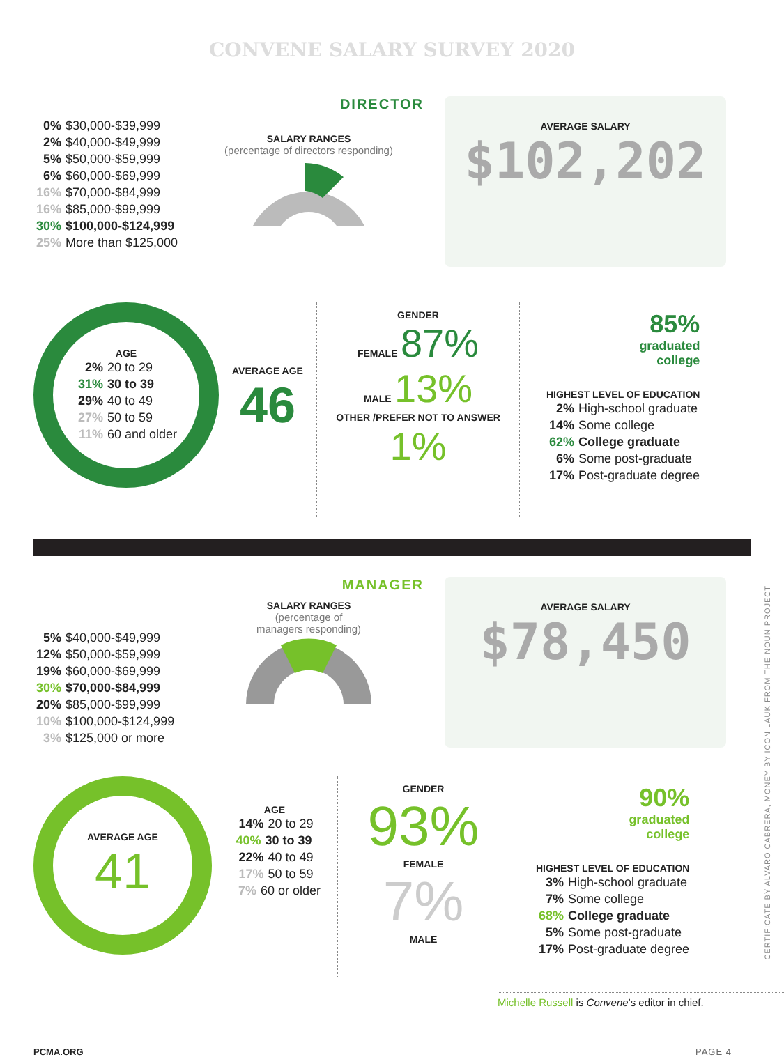CONVENE SALARY SURVEY 2020
0% $30,000-$39,999
2% $40,000-$49,999
5% $50,000-$59,999
6% $60,000-$69,999
16% $70,000-$84,999
16% $85,000-$99,999
30% $100,000-$124,999
25% More than $125,000
DIRECTOR
SALARY RANGES
(percentage of directors responding)
AVERAGE SALARY
$102,202
AGE
2% 20 to 29
31% 30 to 39
29% 40 to 49
27% 50 to 59
11% 60 and older
AVERAGE AGE
46
GENDER
FEMALE 87%
MALE 13%
OTHER /PREFER NOT TO ANSWER 1%
85%
graduated
college
HIGHEST LEVEL OF EDUCATION
2% High-school graduate
14% Some college
62% College graduate
6% Some post-graduate
17% Post-graduate degree
5% $40,000-$49,999
12% $50,000-$59,999
19% $60,000-$69,999
30% $70,000-$84,999
20% $85,000-$99,999
10% $100,000-$124,999
3% $125,000 or more
MANAGER
SALARY RANGES
(percentage of
managers responding)
AVERAGE SALARY
$78,450
AVERAGE AGE
41
AGE
14% 20 to 29
40% 30 to 39
22% 40 to 49
17% 50 to 59
7% 60 or older
GENDER
93%
FEMALE
7%
MALE
90%
graduated
college
HIGHEST LEVEL OF EDUCATION
3% High-school graduate
7% Some college
68% College graduate
5% Some post-graduate
17% Post-graduate degree
Michelle Russell is Convene’s editor in chief.
CERTIFICATE BY ALVARO CABRERA, MONEY BY ICON LAUK FROM THE NOUN PROJECT
PCMA.ORG PAGE 4